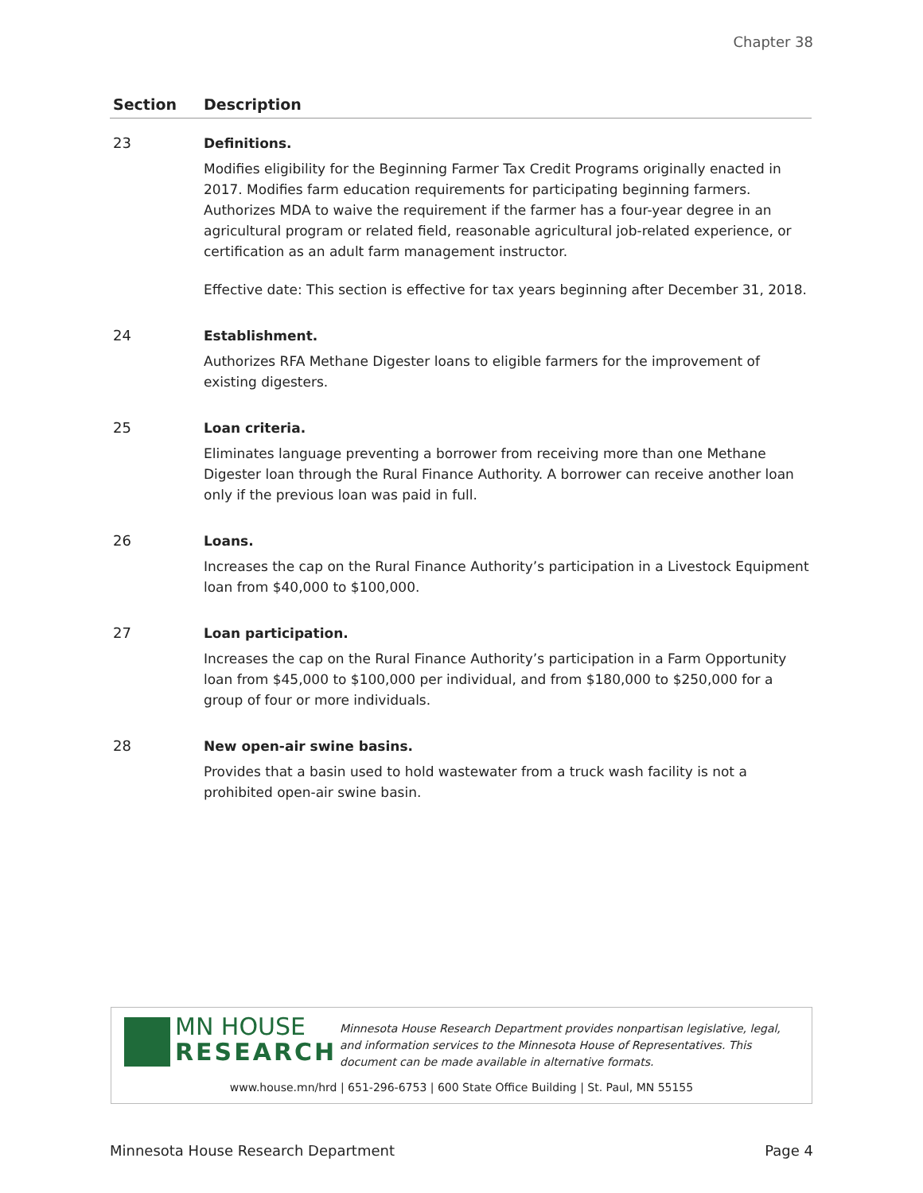Chapter 38
| Section | Description |
| --- | --- |
| 23 | Definitions. Modifies eligibility for the Beginning Farmer Tax Credit Programs originally enacted in 2017. Modifies farm education requirements for participating beginning farmers. Authorizes MDA to waive the requirement if the farmer has a four-year degree in an agricultural program or related field, reasonable agricultural job-related experience, or certification as an adult farm management instructor. Effective date: This section is effective for tax years beginning after December 31, 2018. |
| 24 | Establishment. Authorizes RFA Methane Digester loans to eligible farmers for the improvement of existing digesters. |
| 25 | Loan criteria. Eliminates language preventing a borrower from receiving more than one Methane Digester loan through the Rural Finance Authority. A borrower can receive another loan only if the previous loan was paid in full. |
| 26 | Loans. Increases the cap on the Rural Finance Authority’s participation in a Livestock Equipment loan from $40,000 to $100,000. |
| 27 | Loan participation. Increases the cap on the Rural Finance Authority’s participation in a Farm Opportunity loan from $45,000 to $100,000 per individual, and from $180,000 to $250,000 for a group of four or more individuals. |
| 28 | New open-air swine basins. Provides that a basin used to hold wastewater from a truck wash facility is not a prohibited open-air swine basin. |
MN HOUSE
RESEARCH
Minnesota House Research Department provides nonpartisan legislative, legal, and information services to the Minnesota House of Representatives. This document can be made available in alternative formats.
www.house.mn/hrd | 651-296-6753 | 600 State Office Building | St. Paul, MN 55155
Minnesota House Research Department Page 4